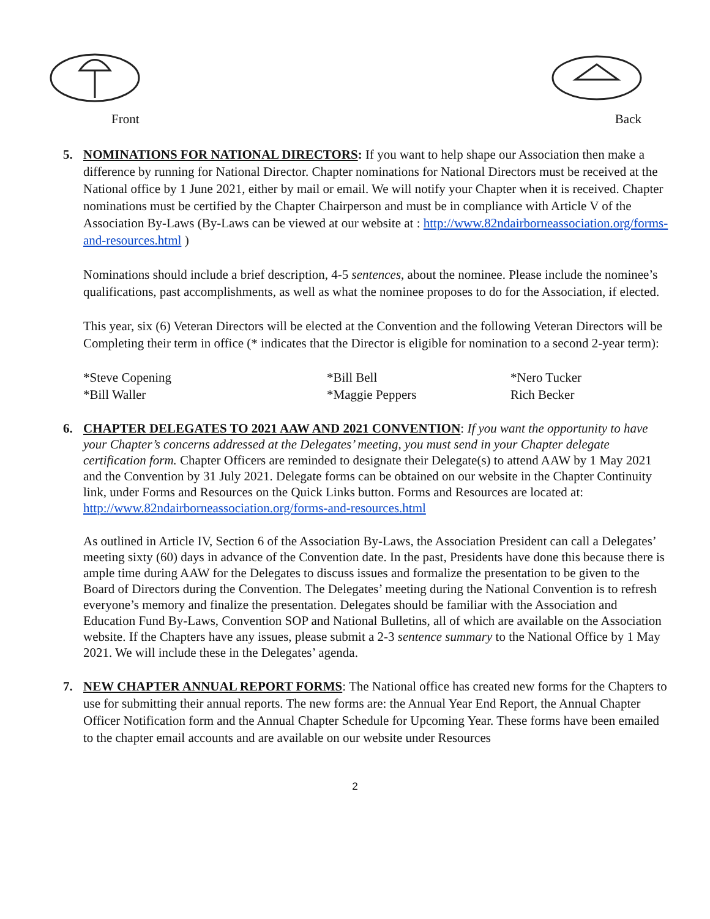Front Back
5. NOMINATIONS FOR NATIONAL DIRECTORS: If you want to help shape our Association then make a difference by running for National Director. Chapter nominations for National Directors must be received at the National office by 1 June 2021, either by mail or email. We will notify your Chapter when it is received. Chapter nominations must be certified by the Chapter Chairperson and must be in compliance with Article V of the Association By-Laws (By-Laws can be viewed at our website at : http://www.82ndairborneassociation.org/forms-and-resources.html )
Nominations should include a brief description, 4-5 sentences, about the nominee. Please include the nominee’s qualifications, past accomplishments, as well as what the nominee proposes to do for the Association, if elected.
This year, six (6) Veteran Directors will be elected at the Convention and the following Veteran Directors will be Completing their term in office (* indicates that the Director is eligible for nomination to a second 2-year term):
*Steve Copening *Bill Bell *Nero Tucker *Bill Waller *Maggie Peppers Rich Becker
6. CHAPTER DELEGATES TO 2021 AAW AND 2021 CONVENTION: If you want the opportunity to have your Chapter’s concerns addressed at the Delegates’ meeting, you must send in your Chapter delegate certification form. Chapter Officers are reminded to designate their Delegate(s) to attend AAW by 1 May 2021 and the Convention by 31 July 2021. Delegate forms can be obtained on our website in the Chapter Continuity link, under Forms and Resources on the Quick Links button. Forms and Resources are located at: http://www.82ndairborneassociation.org/forms-and-resources.html
As outlined in Article IV, Section 6 of the Association By-Laws, the Association President can call a Delegates’ meeting sixty (60) days in advance of the Convention date. In the past, Presidents have done this because there is ample time during AAW for the Delegates to discuss issues and formalize the presentation to be given to the Board of Directors during the Convention. The Delegates’ meeting during the National Convention is to refresh everyone’s memory and finalize the presentation. Delegates should be familiar with the Association and Education Fund By-Laws, Convention SOP and National Bulletins, all of which are available on the Association website. If the Chapters have any issues, please submit a 2-3 sentence summary to the National Office by 1 May 2021. We will include these in the Delegates’ agenda.
7. NEW CHAPTER ANNUAL REPORT FORMS: The National office has created new forms for the Chapters to use for submitting their annual reports. The new forms are: the Annual Year End Report, the Annual Chapter Officer Notification form and the Annual Chapter Schedule for Upcoming Year. These forms have been emailed to the chapter email accounts and are available on our website under Resources
2